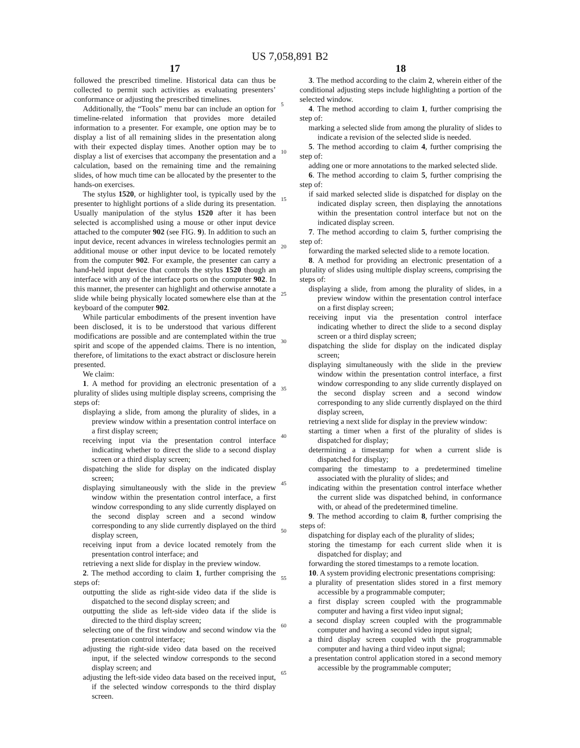US 7,058,891 B2
17
followed the prescribed timeline. Historical data can thus be collected to permit such activities as evaluating presenters’ conformance or adjusting the prescribed timelines.
Additionally, the “Tools” menu bar can include an option for timeline-related information that provides more detailed information to a presenter. For example, one option may be to display a list of all remaining slides in the presentation along with their expected display times. Another option may be to display a list of exercises that accompany the presentation and a calculation, based on the remaining time and the remaining slides, of how much time can be allocated by the presenter to the hands-on exercises.
The stylus 1520, or highlighter tool, is typically used by the presenter to highlight portions of a slide during its presentation. Usually manipulation of the stylus 1520 after it has been selected is accomplished using a mouse or other input device attached to the computer 902 (see FIG. 9). In addition to such an input device, recent advances in wireless technologies permit an additional mouse or other input device to be located remotely from the computer 902. For example, the presenter can carry a hand-held input device that controls the stylus 1520 though an interface with any of the interface ports on the computer 902. In this manner, the presenter can highlight and otherwise annotate a slide while being physically located somewhere else than at the keyboard of the computer 902.
While particular embodiments of the present invention have been disclosed, it is to be understood that various different modifications are possible and are contemplated within the true spirit and scope of the appended claims. There is no intention, therefore, of limitations to the exact abstract or disclosure herein presented.
We claim:
1. A method for providing an electronic presentation of a plurality of slides using multiple display screens, comprising the steps of:
displaying a slide, from among the plurality of slides, in a preview window within a presentation control interface on a first display screen;
receiving input via the presentation control interface indicating whether to direct the slide to a second display screen or a third display screen;
dispatching the slide for display on the indicated display screen;
displaying simultaneously with the slide in the preview window within the presentation control interface, a first window corresponding to any slide currently displayed on the second display screen and a second window corresponding to any slide currently displayed on the third display screen,
receiving input from a device located remotely from the presentation control interface; and
retrieving a next slide for display in the preview window.
2. The method according to claim 1, further comprising the steps of:
outputting the slide as right-side video data if the slide is dispatched to the second display screen; and
outputting the slide as left-side video data if the slide is directed to the third display screen;
selecting one of the first window and second window via the presentation control interface;
adjusting the right-side video data based on the received input, if the selected window corresponds to the second display screen; and
adjusting the left-side video data based on the received input, if the selected window corresponds to the third display screen.
5
10
15
20
25
30
35
40
45
50
55
60
65
18
3. The method according to the claim 2, wherein either of the conditional adjusting steps include highlighting a portion of the selected window.
4. The method according to claim 1, further comprising the step of:
marking a selected slide from among the plurality of slides to indicate a revision of the selected slide is needed.
5. The method according to claim 4, further comprising the step of:
adding one or more annotations to the marked selected slide.
6. The method according to claim 5, further comprising the step of:
if said marked selected slide is dispatched for display on the indicated display screen, then displaying the annotations within the presentation control interface but not on the indicated display screen.
7. The method according to claim 5, further comprising the step of:
forwarding the marked selected slide to a remote location.
8. A method for providing an electronic presentation of a plurality of slides using multiple display screens, comprising the steps of:
displaying a slide, from among the plurality of slides, in a preview window within the presentation control interface on a first display screen;
receiving input via the presentation control interface indicating whether to direct the slide to a second display screen or a third display screen;
dispatching the slide for display on the indicated display screen;
displaying simultaneously with the slide in the preview window within the presentation control interface, a first window corresponding to any slide currently displayed on the second display screen and a second window corresponding to any slide currently displayed on the third display screen,
retrieving a next slide for display in the preview window:
starting a timer when a first of the plurality of slides is dispatched for display;
determining a timestamp for when a current slide is dispatched for display;
comparing the timestamp to a predetermined timeline associated with the plurality of slides; and
indicating within the presentation control interface whether the current slide was dispatched behind, in conformance with, or ahead of the predetermined timeline.
9. The method according to claim 8, further comprising the steps of:
dispatching for display each of the plurality of slides;
storing the timestamp for each current slide when it is dispatched for display; and
forwarding the stored timestamps to a remote location.
10. A system providing electronic presentations comprising:
a plurality of presentation slides stored in a first memory accessible by a programmable computer;
a first display screen coupled with the programmable computer and having a first video input signal;
a second display screen coupled with the programmable computer and having a second video input signal;
a third display screen coupled with the programmable computer and having a third video input signal;
a presentation control application stored in a second memory accessible by the programmable computer;